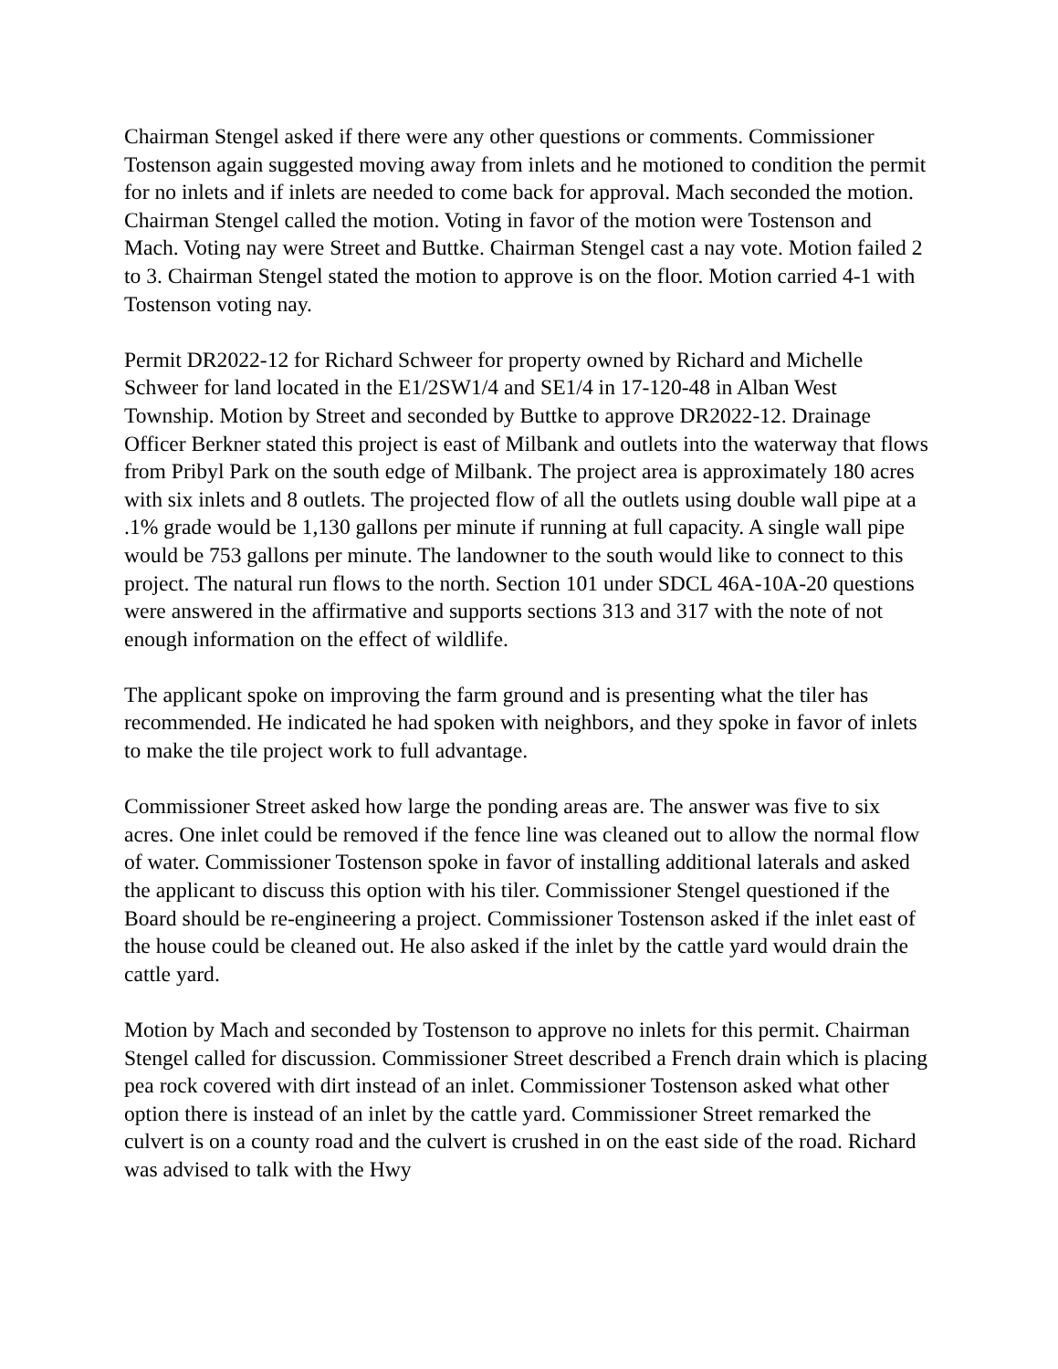Chairman Stengel asked if there were any other questions or comments. Commissioner Tostenson again suggested moving away from inlets and he motioned to condition the permit for no inlets and if inlets are needed to come back for approval. Mach seconded the motion. Chairman Stengel called the motion. Voting in favor of the motion were Tostenson and Mach. Voting nay were Street and Buttke. Chairman Stengel cast a nay vote. Motion failed 2 to 3. Chairman Stengel stated the motion to approve is on the floor. Motion carried 4-1 with Tostenson voting nay.
Permit DR2022-12 for Richard Schweer for property owned by Richard and Michelle Schweer for land located in the E1/2SW1/4 and SE1/4 in 17-120-48 in Alban West Township. Motion by Street and seconded by Buttke to approve DR2022-12. Drainage Officer Berkner stated this project is east of Milbank and outlets into the waterway that flows from Pribyl Park on the south edge of Milbank. The project area is approximately 180 acres with six inlets and 8 outlets. The projected flow of all the outlets using double wall pipe at a .1% grade would be 1,130 gallons per minute if running at full capacity. A single wall pipe would be 753 gallons per minute. The landowner to the south would like to connect to this project. The natural run flows to the north. Section 101 under SDCL 46A-10A-20 questions were answered in the affirmative and supports sections 313 and 317 with the note of not enough information on the effect of wildlife.
The applicant spoke on improving the farm ground and is presenting what the tiler has recommended. He indicated he had spoken with neighbors, and they spoke in favor of inlets to make the tile project work to full advantage.
Commissioner Street asked how large the ponding areas are. The answer was five to six acres. One inlet could be removed if the fence line was cleaned out to allow the normal flow of water. Commissioner Tostenson spoke in favor of installing additional laterals and asked the applicant to discuss this option with his tiler. Commissioner Stengel questioned if the Board should be re-engineering a project. Commissioner Tostenson asked if the inlet east of the house could be cleaned out. He also asked if the inlet by the cattle yard would drain the cattle yard.
Motion by Mach and seconded by Tostenson to approve no inlets for this permit. Chairman Stengel called for discussion. Commissioner Street described a French drain which is placing pea rock covered with dirt instead of an inlet. Commissioner Tostenson asked what other option there is instead of an inlet by the cattle yard. Commissioner Street remarked the culvert is on a county road and the culvert is crushed in on the east side of the road. Richard was advised to talk with the Hwy